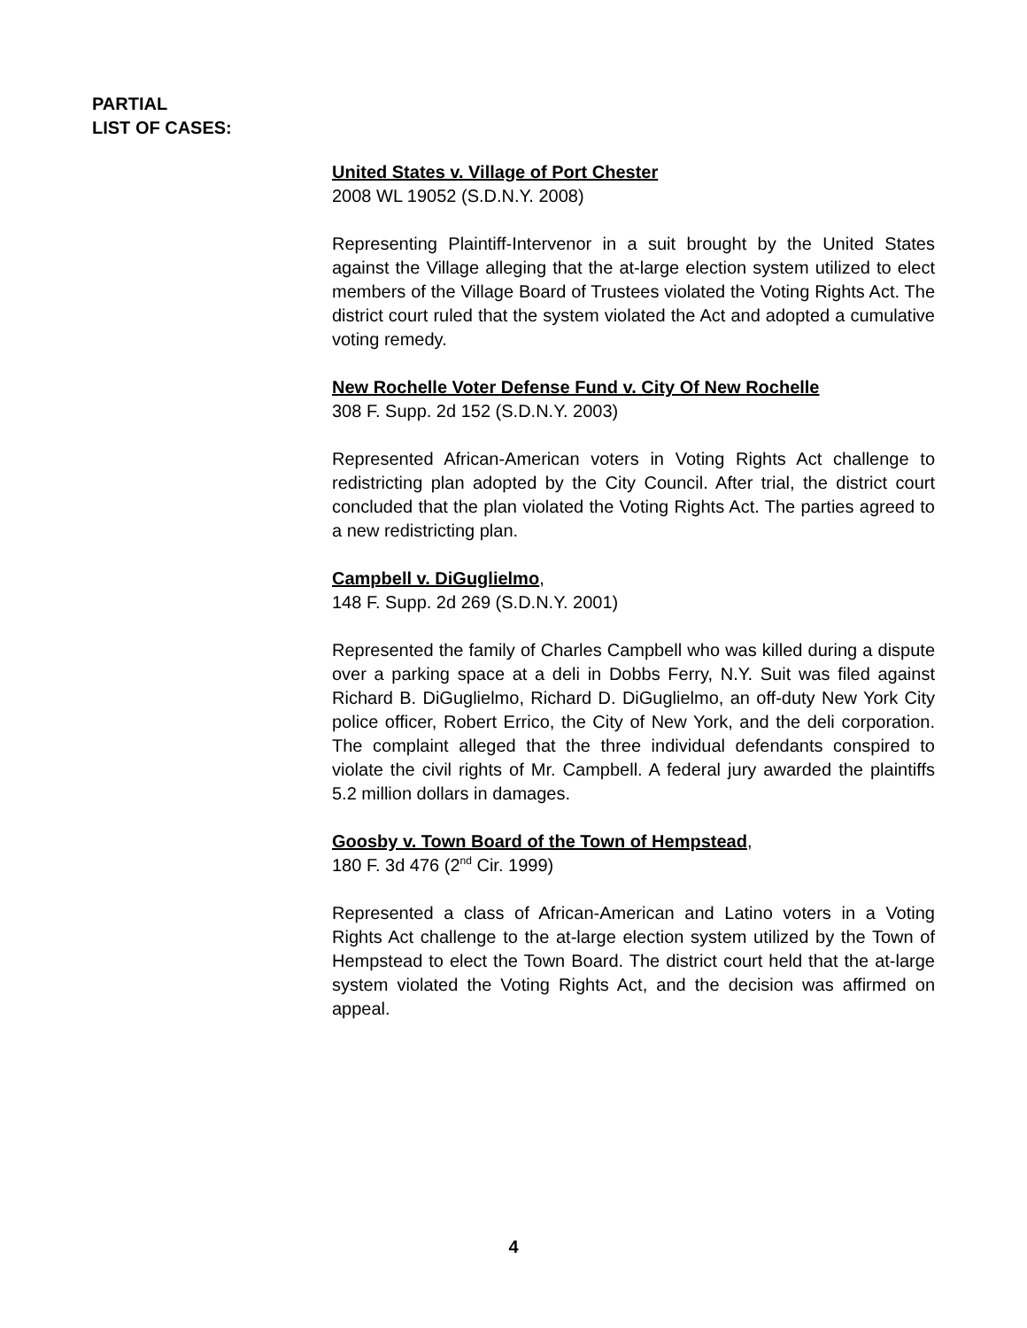PARTIAL
LIST OF CASES:
United States v. Village of Port Chester
2008 WL 19052 (S.D.N.Y. 2008)
Representing Plaintiff-Intervenor in a suit brought by the United States against the Village alleging that the at-large election system utilized to elect members of the Village Board of Trustees violated the Voting Rights Act. The district court ruled that the system violated the Act and adopted a cumulative voting remedy.
New Rochelle Voter Defense Fund v. City Of New Rochelle
308 F. Supp. 2d 152 (S.D.N.Y. 2003)
Represented African-American voters in Voting Rights Act challenge to redistricting plan adopted by the City Council. After trial, the district court concluded that the plan violated the Voting Rights Act. The parties agreed to a new redistricting plan.
Campbell v. DiGuglielmo,
148 F. Supp. 2d 269 (S.D.N.Y. 2001)
Represented the family of Charles Campbell who was killed during a dispute over a parking space at a deli in Dobbs Ferry, N.Y. Suit was filed against Richard B. DiGuglielmo, Richard D. DiGuglielmo, an off-duty New York City police officer, Robert Errico, the City of New York, and the deli corporation. The complaint alleged that the three individual defendants conspired to violate the civil rights of Mr. Campbell. A federal jury awarded the plaintiffs 5.2 million dollars in damages.
Goosby v. Town Board of the Town of Hempstead,
180 F. 3d 476 (2<sup>nd</sup> Cir. 1999)
Represented a class of African-American and Latino voters in a Voting Rights Act challenge to the at-large election system utilized by the Town of Hempstead to elect the Town Board. The district court held that the at-large system violated the Voting Rights Act, and the decision was affirmed on appeal.
4